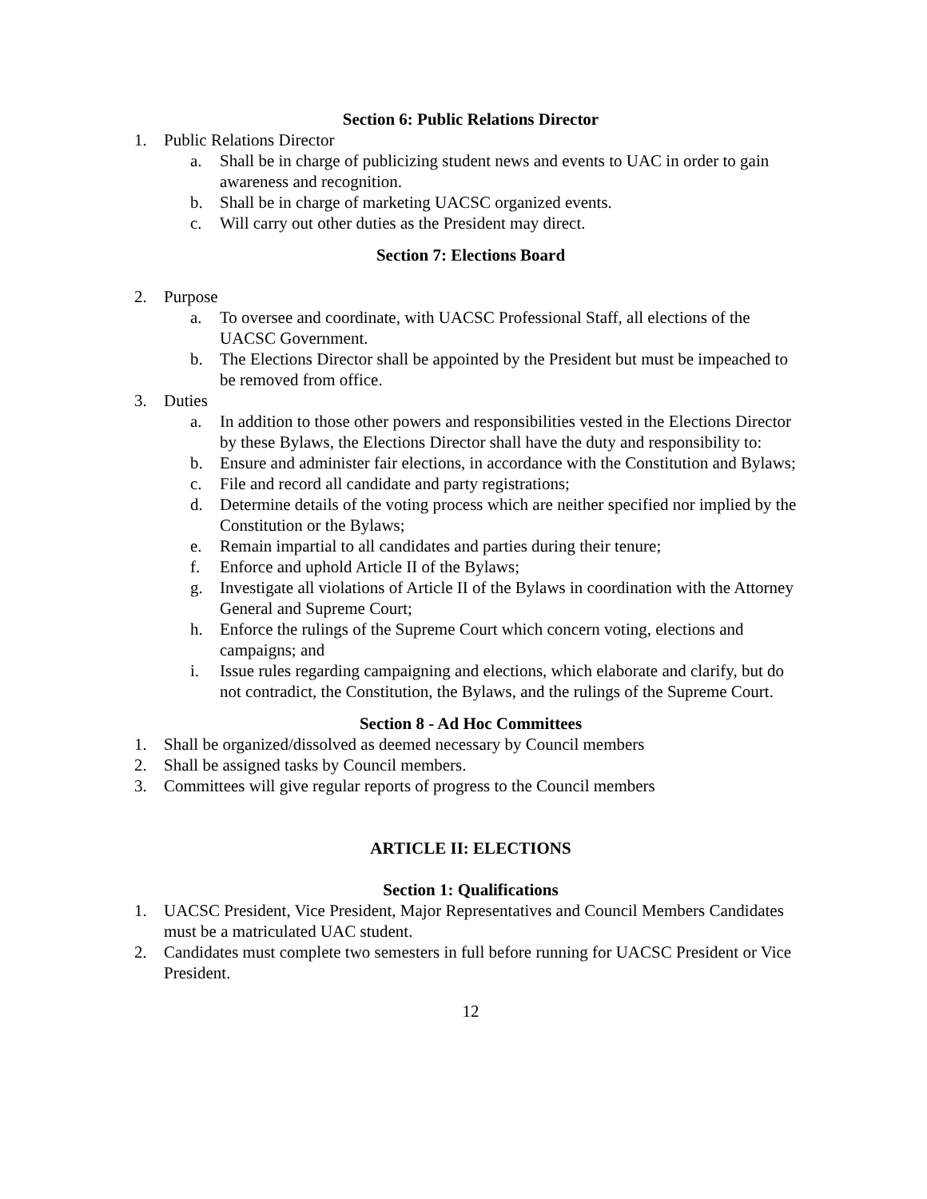Section 6: Public Relations Director
1. Public Relations Director
a. Shall be in charge of publicizing student news and events to UAC in order to gain awareness and recognition.
b. Shall be in charge of marketing UACSC organized events.
c. Will carry out other duties as the President may direct.
Section 7: Elections Board
2. Purpose
a. To oversee and coordinate, with UACSC Professional Staff, all elections of the UACSC Government.
b. The Elections Director shall be appointed by the President but must be impeached to be removed from office.
3. Duties
a. In addition to those other powers and responsibilities vested in the Elections Director by these Bylaws, the Elections Director shall have the duty and responsibility to:
b. Ensure and administer fair elections, in accordance with the Constitution and Bylaws;
c. File and record all candidate and party registrations;
d. Determine details of the voting process which are neither specified nor implied by the Constitution or the Bylaws;
e. Remain impartial to all candidates and parties during their tenure;
f. Enforce and uphold Article II of the Bylaws;
g. Investigate all violations of Article II of the Bylaws in coordination with the Attorney General and Supreme Court;
h. Enforce the rulings of the Supreme Court which concern voting, elections and campaigns; and
i. Issue rules regarding campaigning and elections, which elaborate and clarify, but do not contradict, the Constitution, the Bylaws, and the rulings of the Supreme Court.
Section 8 - Ad Hoc Committees
1. Shall be organized/dissolved as deemed necessary by Council members
2. Shall be assigned tasks by Council members.
3. Committees will give regular reports of progress to the Council members
ARTICLE II: ELECTIONS
Section 1: Qualifications
1. UACSC President, Vice President, Major Representatives and Council Members Candidates must be a matriculated UAC student.
2. Candidates must complete two semesters in full before running for UACSC President or Vice President.
12